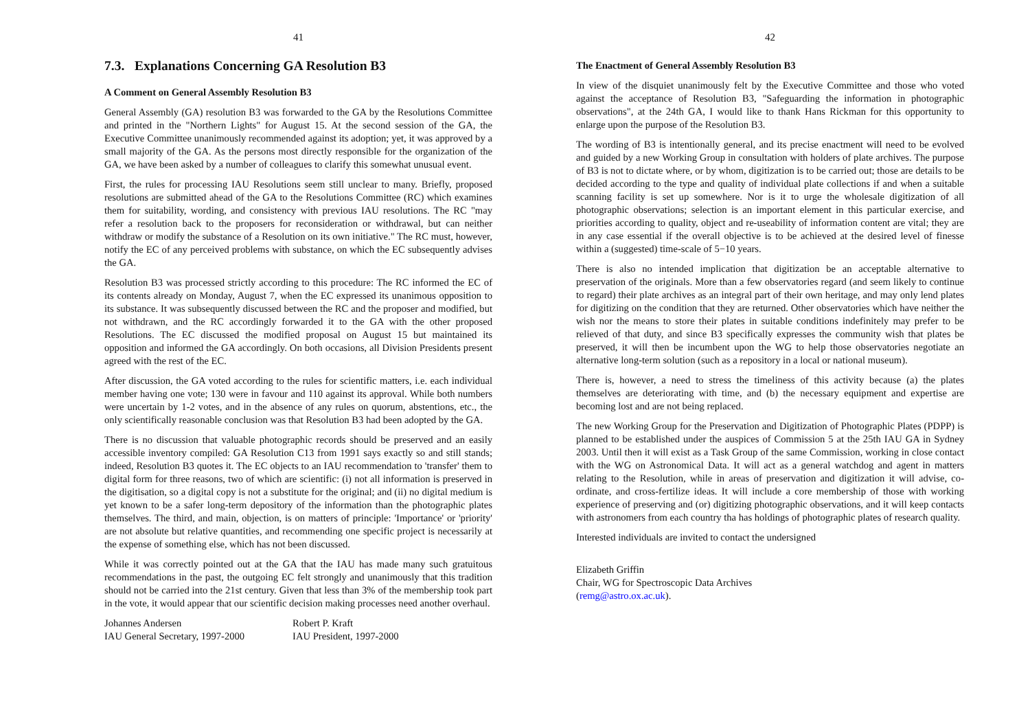41
7.3. Explanations Concerning GA Resolution B3
A Comment on General Assembly Resolution B3
General Assembly (GA) resolution B3 was forwarded to the GA by the Resolutions Committee and printed in the "Northern Lights" for August 15. At the second session of the GA, the Executive Committee unanimously recommended against its adoption; yet, it was approved by a small majority of the GA. As the persons most directly responsible for the organization of the GA, we have been asked by a number of colleagues to clarify this somewhat unusual event.
First, the rules for processing IAU Resolutions seem still unclear to many. Briefly, proposed resolutions are submitted ahead of the GA to the Resolutions Committee (RC) which examines them for suitability, wording, and consistency with previous IAU resolutions. The RC "may refer a resolution back to the proposers for reconsideration or withdrawal, but can neither withdraw or modify the substance of a Resolution on its own initiative." The RC must, however, notify the EC of any perceived problems with substance, on which the EC subsequently advises the GA.
Resolution B3 was processed strictly according to this procedure: The RC informed the EC of its contents already on Monday, August 7, when the EC expressed its unanimous opposition to its substance. It was subsequently discussed between the RC and the proposer and modified, but not withdrawn, and the RC accordingly forwarded it to the GA with the other proposed Resolutions. The EC discussed the modified proposal on August 15 but maintained its opposition and informed the GA accordingly. On both occasions, all Division Presidents present agreed with the rest of the EC.
After discussion, the GA voted according to the rules for scientific matters, i.e. each individual member having one vote; 130 were in favour and 110 against its approval. While both numbers were uncertain by 1-2 votes, and in the absence of any rules on quorum, abstentions, etc., the only scientifically reasonable conclusion was that Resolution B3 had been adopted by the GA.
There is no discussion that valuable photographic records should be preserved and an easily accessible inventory compiled: GA Resolution C13 from 1991 says exactly so and still stands; indeed, Resolution B3 quotes it. The EC objects to an IAU recommendation to 'transfer' them to digital form for three reasons, two of which are scientific: (i) not all information is preserved in the digitisation, so a digital copy is not a substitute for the original; and (ii) no digital medium is yet known to be a safer long-term depository of the information than the photographic plates themselves. The third, and main, objection, is on matters of principle: 'Importance' or 'priority' are not absolute but relative quantities, and recommending one specific project is necessarily at the expense of something else, which has not been discussed.
While it was correctly pointed out at the GA that the IAU has made many such gratuitous recommendations in the past, the outgoing EC felt strongly and unanimously that this tradition should not be carried into the 21st century. Given that less than 3% of the membership took part in the vote, it would appear that our scientific decision making processes need another overhaul.
Johannes Andersen
IAU General Secretary, 1997-2000
Robert P. Kraft
IAU President, 1997-2000
42
The Enactment of General Assembly Resolution B3
In view of the disquiet unanimously felt by the Executive Committee and those who voted against the acceptance of Resolution B3, "Safeguarding the information in photographic observations", at the 24th GA, I would like to thank Hans Rickman for this opportunity to enlarge upon the purpose of the Resolution B3.
The wording of B3 is intentionally general, and its precise enactment will need to be evolved and guided by a new Working Group in consultation with holders of plate archives. The purpose of B3 is not to dictate where, or by whom, digitization is to be carried out; those are details to be decided according to the type and quality of individual plate collections if and when a suitable scanning facility is set up somewhere. Nor is it to urge the wholesale digitization of all photographic observations; selection is an important element in this particular exercise, and priorities according to quality, object and re-useability of information content are vital; they are in any case essential if the overall objective is to be achieved at the desired level of finesse within a (suggested) time-scale of 5−10 years.
There is also no intended implication that digitization be an acceptable alternative to preservation of the originals. More than a few observatories regard (and seem likely to continue to regard) their plate archives as an integral part of their own heritage, and may only lend plates for digitizing on the condition that they are returned. Other observatories which have neither the wish nor the means to store their plates in suitable conditions indefinitely may prefer to be relieved of that duty, and since B3 specifically expresses the community wish that plates be preserved, it will then be incumbent upon the WG to help those observatories negotiate an alternative long-term solution (such as a repository in a local or national museum).
There is, however, a need to stress the timeliness of this activity because (a) the plates themselves are deteriorating with time, and (b) the necessary equipment and expertise are becoming lost and are not being replaced.
The new Working Group for the Preservation and Digitization of Photographic Plates (PDPP) is planned to be established under the auspices of Commission 5 at the 25th IAU GA in Sydney 2003. Until then it will exist as a Task Group of the same Commission, working in close contact with the WG on Astronomical Data. It will act as a general watchdog and agent in matters relating to the Resolution, while in areas of preservation and digitization it will advise, co-ordinate, and cross-fertilize ideas. It will include a core membership of those with working experience of preserving and (or) digitizing photographic observations, and it will keep contacts with astronomers from each country tha has holdings of photographic plates of research quality.
Interested individuals are invited to contact the undersigned
Elizabeth Griffin
Chair, WG for Spectroscopic Data Archives
(remg@astro.ox.ac.uk).